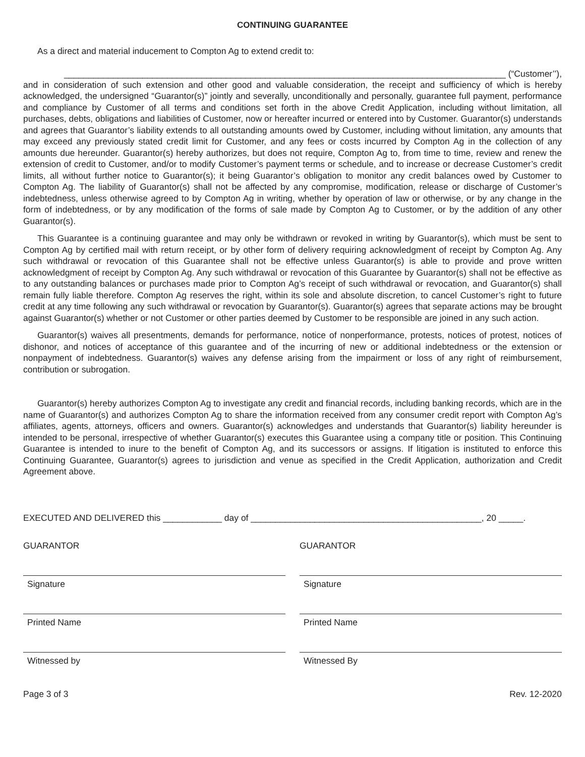CONTINUING GUARANTEE
As a direct and material inducement to Compton Ag to extend credit to:
__________________________________________________________________________________________ (“Customer’’),
and in consideration of such extension and other good and valuable consideration, the receipt and sufficiency of which is hereby acknowledged, the undersigned “Guarantor(s)” jointly and severally, unconditionally and personally, guarantee full payment, performance and compliance by Customer of all terms and conditions set forth in the above Credit Application, including without limitation, all purchases, debts, obligations and liabilities of Customer, now or hereafter incurred or entered into by Customer. Guarantor(s) understands and agrees that Guarantor’s liability extends to all outstanding amounts owed by Customer, including without limitation, any amounts that may exceed any previously stated credit limit for Customer, and any fees or costs incurred by Compton Ag in the collection of any amounts due hereunder. Guarantor(s) hereby authorizes, but does not require, Compton Ag to, from time to time, review and renew the extension of credit to Customer, and/or to modify Customer’s payment terms or schedule, and to increase or decrease Customer’s credit limits, all without further notice to Guarantor(s); it being Guarantor’s obligation to monitor any credit balances owed by Customer to Compton Ag. The liability of Guarantor(s) shall not be affected by any compromise, modification, release or discharge of Customer’s indebtedness, unless otherwise agreed to by Compton Ag in writing, whether by operation of law or otherwise, or by any change in the form of indebtedness, or by any modification of the forms of sale made by Compton Ag to Customer, or by the addition of any other Guarantor(s).
This Guarantee is a continuing guarantee and may only be withdrawn or revoked in writing by Guarantor(s), which must be sent to Compton Ag by certified mail with return receipt, or by other form of delivery requiring acknowledgment of receipt by Compton Ag. Any such withdrawal or revocation of this Guarantee shall not be effective unless Guarantor(s) is able to provide and prove written acknowledgment of receipt by Compton Ag. Any such withdrawal or revocation of this Guarantee by Guarantor(s) shall not be effective as to any outstanding balances or purchases made prior to Compton Ag’s receipt of such withdrawal or revocation, and Guarantor(s) shall remain fully liable therefore. Compton Ag reserves the right, within its sole and absolute discretion, to cancel Customer’s right to future credit at any time following any such withdrawal or revocation by Guarantor(s). Guarantor(s) agrees that separate actions may be brought against Guarantor(s) whether or not Customer or other parties deemed by Customer to be responsible are joined in any such action.
Guarantor(s) waives all presentments, demands for performance, notice of nonperformance, protests, notices of protest, notices of dishonor, and notices of acceptance of this guarantee and of the incurring of new or additional indebtedness or the extension or nonpayment of indebtedness. Guarantor(s) waives any defense arising from the impairment or loss of any right of reimbursement, contribution or subrogation.
Guarantor(s) hereby authorizes Compton Ag to investigate any credit and financial records, including banking records, which are in the name of Guarantor(s) and authorizes Compton Ag to share the information received from any consumer credit report with Compton Ag’s affiliates, agents, attorneys, officers and owners. Guarantor(s) acknowledges and understands that Guarantor(s) liability hereunder is intended to be personal, irrespective of whether Guarantor(s) executes this Guarantee using a company title or position. This Continuing Guarantee is intended to inure to the benefit of Compton Ag, and its successors or assigns. If litigation is instituted to enforce this Continuing Guarantee, Guarantor(s) agrees to jurisdiction and venue as specified in the Credit Application, authorization and Credit Agreement above.
EXECUTED AND DELIVERED this ____________ day of _______________________________________________, 20 _____.
GUARANTOR
Signature
Printed Name
Witnessed by
GUARANTOR
Signature
Printed Name
Witnessed By
Page 3 of 3 Rev. 12-2020